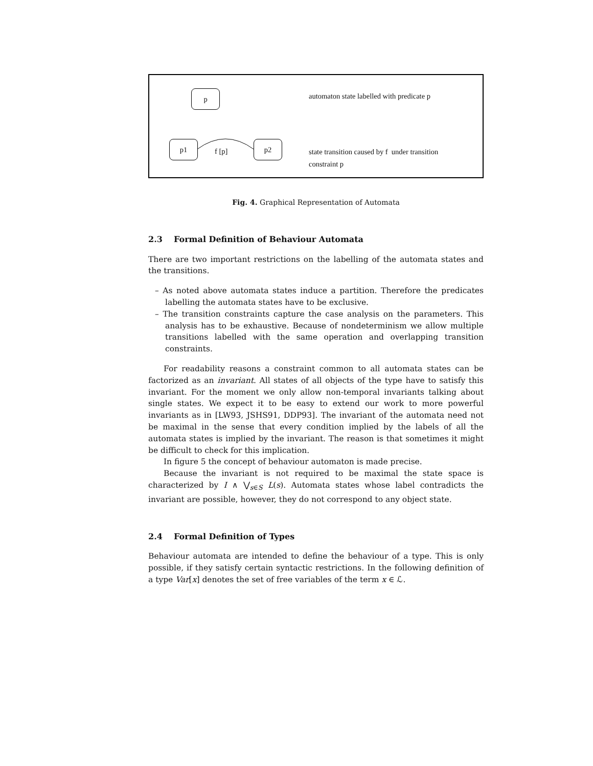p
automaton state labelled with predicate p
p1
f [p]
p2
state transition caused by f under transition
constraint p
Fig. 4. Graphical Representation of Automata
2.3 Formal Definition of Behaviour Automata
There are two important restrictions on the labelling of the automata states and the transitions.
– As noted above automata states induce a partition. Therefore the predicates labelling the automata states have to be exclusive.
– The transition constraints capture the case analysis on the parameters. This analysis has to be exhaustive. Because of nondeterminism we allow multiple transitions labelled with the same operation and overlapping transition constraints.
For readability reasons a constraint common to all automata states can be factorized as an invariant. All states of all objects of the type have to satisfy this invariant. For the moment we only allow non-temporal invariants talking about single states. We expect it to be easy to extend our work to more powerful invariants as in [LW93, JSHS91, DDP93]. The invariant of the automata need not be maximal in the sense that every condition implied by the labels of all the automata states is implied by the invariant. The reason is that sometimes it might be difficult to check for this implication.
In figure 5 the concept of behaviour automaton is made precise.
Because the invariant is not required to be maximal the state space is characterized by I ∧ ⋁<sub>s∈S</sub> L(s). Automata states whose label contradicts the invariant are possible, however, they do not correspond to any object state.
2.4 Formal Definition of Types
Behaviour automata are intended to define the behaviour of a type. This is only possible, if they satisfy certain syntactic restrictions. In the following definition of a type Var[x] denotes the set of free variables of the term x ∈ ℒ.